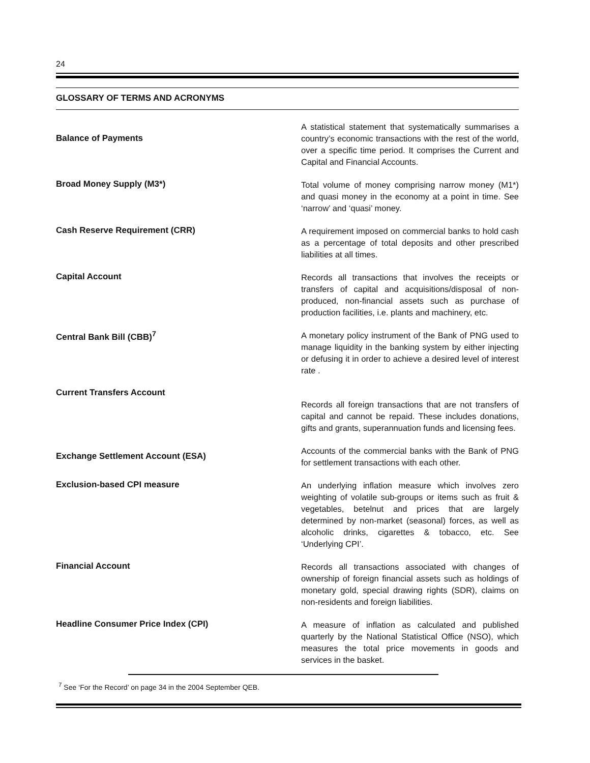24
GLOSSARY OF TERMS AND ACRONYMS
Balance of Payments
A statistical statement that systematically summarises a country’s economic transactions with the rest of the world, over a specific time period. It comprises the Current and Capital and Financial Accounts.
Broad Money Supply (M3*)
Total volume of money comprising narrow money (M1*) and quasi money in the economy at a point in time. See ‘narrow’ and ‘quasi’ money.
Cash Reserve Requirement (CRR)
A requirement imposed on commercial banks to hold cash as a percentage of total deposits and other prescribed liabilities at all times.
Capital Account
Records all transactions that involves the receipts or transfers of capital and acquisitions/disposal of non-produced, non-financial assets such as purchase of production facilities, i.e. plants and machinery, etc.
Central Bank Bill (CBB)<sup>7</sup>
A monetary policy instrument of the Bank of PNG used to manage liquidity in the banking system by either injecting or defusing it in order to achieve a desired level of interest rate .
Current Transfers Account
Records all foreign transactions that are not transfers of capital and cannot be repaid. These includes donations, gifts and grants, superannuation funds and licensing fees.
Exchange Settlement Account (ESA)
Accounts of the commercial banks with the Bank of PNG for settlement transactions with each other.
Exclusion-based CPI measure
An underlying inflation measure which involves zero weighting of volatile sub-groups or items such as fruit & vegetables, betelnut and prices that are largely determined by non-market (seasonal) forces, as well as alcoholic drinks, cigarettes & tobacco, etc. See ‘Underlying CPI’.
Financial Account
Records all transactions associated with changes of ownership of foreign financial assets such as holdings of monetary gold, special drawing rights (SDR), claims on non-residents and foreign liabilities.
Headline Consumer Price Index (CPI)
A measure of inflation as calculated and published quarterly by the National Statistical Office (NSO), which measures the total price movements in goods and services in the basket.
<sup>7</sup> See ‘For the Record’ on page 34 in the 2004 September QEB.